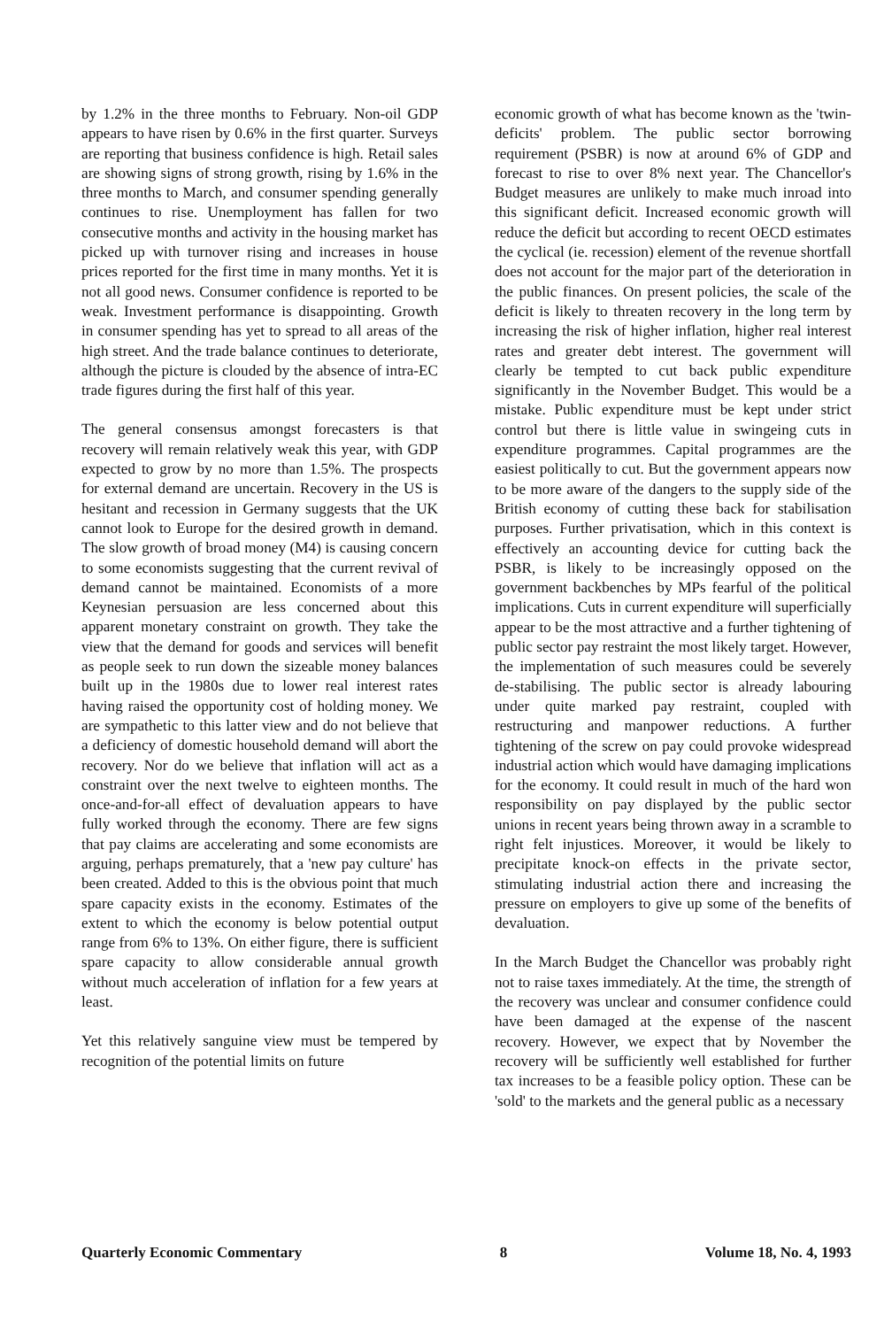by 1.2% in the three months to February. Non-oil GDP appears to have risen by 0.6% in the first quarter. Surveys are reporting that business confidence is high. Retail sales are showing signs of strong growth, rising by 1.6% in the three months to March, and consumer spending generally continues to rise. Unemployment has fallen for two consecutive months and activity in the housing market has picked up with turnover rising and increases in house prices reported for the first time in many months. Yet it is not all good news. Consumer confidence is reported to be weak. Investment performance is disappointing. Growth in consumer spending has yet to spread to all areas of the high street. And the trade balance continues to deteriorate, although the picture is clouded by the absence of intra-EC trade figures during the first half of this year.
The general consensus amongst forecasters is that recovery will remain relatively weak this year, with GDP expected to grow by no more than 1.5%. The prospects for external demand are uncertain. Recovery in the US is hesitant and recession in Germany suggests that the UK cannot look to Europe for the desired growth in demand. The slow growth of broad money (M4) is causing concern to some economists suggesting that the current revival of demand cannot be maintained. Economists of a more Keynesian persuasion are less concerned about this apparent monetary constraint on growth. They take the view that the demand for goods and services will benefit as people seek to run down the sizeable money balances built up in the 1980s due to lower real interest rates having raised the opportunity cost of holding money. We are sympathetic to this latter view and do not believe that a deficiency of domestic household demand will abort the recovery. Nor do we believe that inflation will act as a constraint over the next twelve to eighteen months. The once-and-for-all effect of devaluation appears to have fully worked through the economy. There are few signs that pay claims are accelerating and some economists are arguing, perhaps prematurely, that a 'new pay culture' has been created. Added to this is the obvious point that much spare capacity exists in the economy. Estimates of the extent to which the economy is below potential output range from 6% to 13%. On either figure, there is sufficient spare capacity to allow considerable annual growth without much acceleration of inflation for a few years at least.
Yet this relatively sanguine view must be tempered by recognition of the potential limits on future
economic growth of what has become known as the 'twin-deficits' problem. The public sector borrowing requirement (PSBR) is now at around 6% of GDP and forecast to rise to over 8% next year. The Chancellor's Budget measures are unlikely to make much inroad into this significant deficit. Increased economic growth will reduce the deficit but according to recent OECD estimates the cyclical (ie. recession) element of the revenue shortfall does not account for the major part of the deterioration in the public finances. On present policies, the scale of the deficit is likely to threaten recovery in the long term by increasing the risk of higher inflation, higher real interest rates and greater debt interest. The government will clearly be tempted to cut back public expenditure significantly in the November Budget. This would be a mistake. Public expenditure must be kept under strict control but there is little value in swingeing cuts in expenditure programmes. Capital programmes are the easiest politically to cut. But the government appears now to be more aware of the dangers to the supply side of the British economy of cutting these back for stabilisation purposes. Further privatisation, which in this context is effectively an accounting device for cutting back the PSBR, is likely to be increasingly opposed on the government backbenches by MPs fearful of the political implications. Cuts in current expenditure will superficially appear to be the most attractive and a further tightening of public sector pay restraint the most likely target. However, the implementation of such measures could be severely de-stabilising. The public sector is already labouring under quite marked pay restraint, coupled with restructuring and manpower reductions. A further tightening of the screw on pay could provoke widespread industrial action which would have damaging implications for the economy. It could result in much of the hard won responsibility on pay displayed by the public sector unions in recent years being thrown away in a scramble to right felt injustices. Moreover, it would be likely to precipitate knock-on effects in the private sector, stimulating industrial action there and increasing the pressure on employers to give up some of the benefits of devaluation.
In the March Budget the Chancellor was probably right not to raise taxes immediately. At the time, the strength of the recovery was unclear and consumer confidence could have been damaged at the expense of the nascent recovery. However, we expect that by November the recovery will be sufficiently well established for further tax increases to be a feasible policy option. These can be 'sold' to the markets and the general public as a necessary
Quarterly Economic Commentary 8 Volume 18, No. 4, 1993